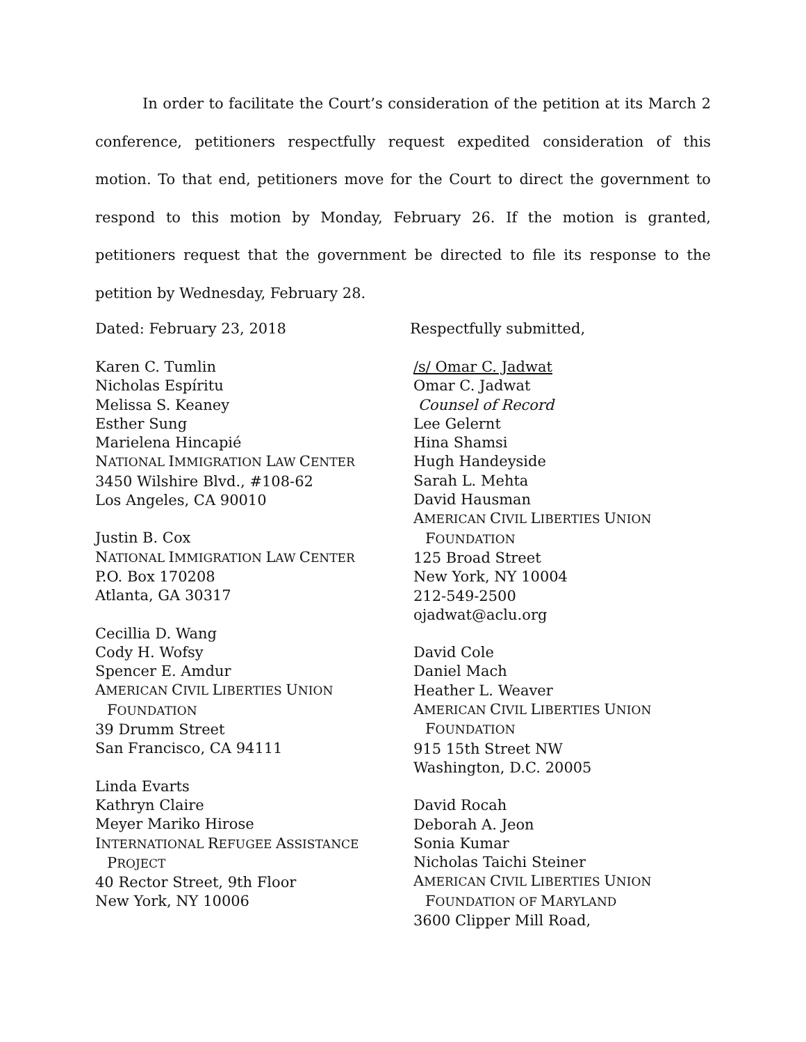In order to facilitate the Court’s consideration of the petition at its March 2 conference, petitioners respectfully request expedited consideration of this motion. To that end, petitioners move for the Court to direct the government to respond to this motion by Monday, February 26. If the motion is granted, petitioners request that the government be directed to file its response to the petition by Wednesday, February 28.
Dated: February 23, 2018 Respectfully submitted,
Karen C. Tumlin
Nicholas Espíritu
Melissa S. Keaney
Esther Sung
Marielena Hincapié
NATIONAL IMMIGRATION LAW CENTER
3450 Wilshire Blvd., #108-62
Los Angeles, CA 90010
Justin B. Cox
NATIONAL IMMIGRATION LAW CENTER
P.O. Box 170208
Atlanta, GA 30317
Cecillia D. Wang
Cody H. Wofsy
Spencer E. Amdur
AMERICAN CIVIL LIBERTIES UNION
FOUNDATION
39 Drumm Street
San Francisco, CA 94111
Linda Evarts
Kathryn Claire
Meyer Mariko Hirose
INTERNATIONAL REFUGEE ASSISTANCE
PROJECT
40 Rector Street, 9th Floor
New York, NY 10006
/s/ Omar C. Jadwat
Omar C. Jadwat
Counsel of Record
Lee Gelernt
Hina Shamsi
Hugh Handeyside
Sarah L. Mehta
David Hausman
AMERICAN CIVIL LIBERTIES UNION
FOUNDATION
125 Broad Street
New York, NY 10004
212-549-2500
ojadwat@aclu.org
David Cole
Daniel Mach
Heather L. Weaver
AMERICAN CIVIL LIBERTIES UNION
FOUNDATION
915 15th Street NW
Washington, D.C. 20005
David Rocah
Deborah A. Jeon
Sonia Kumar
Nicholas Taichi Steiner
AMERICAN CIVIL LIBERTIES UNION
FOUNDATION OF MARYLAND
3600 Clipper Mill Road,